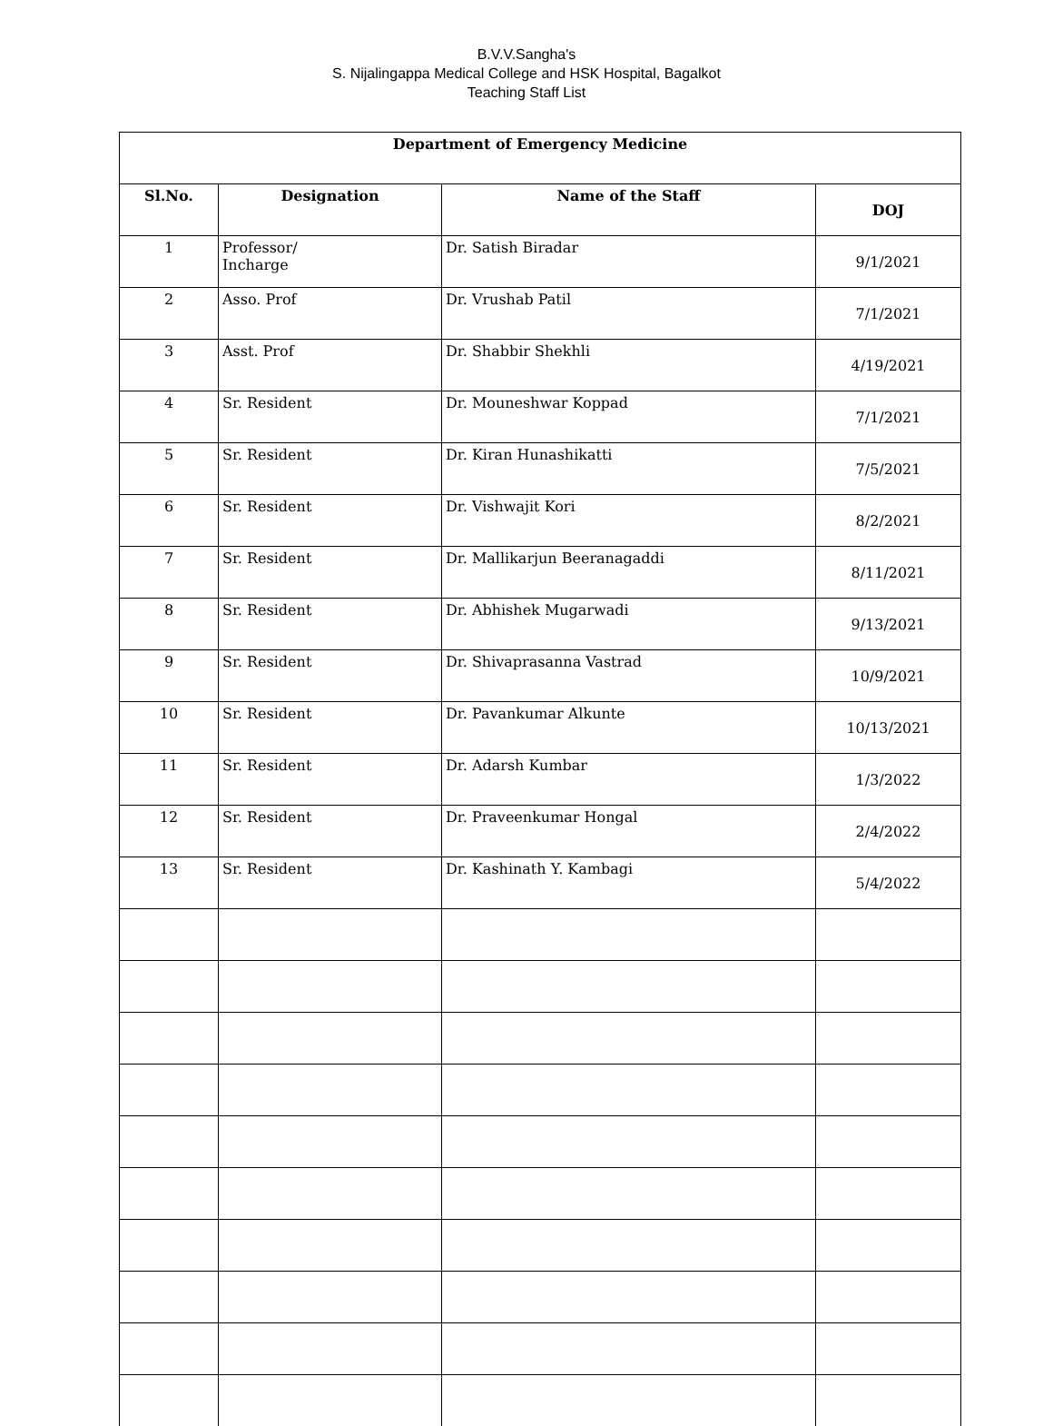B.V.V.Sangha's
S. Nijalingappa Medical College and HSK Hospital, Bagalkot
Teaching Staff List
| Department of Emergency Medicine | | | |
| --- | --- | --- | --- |
| Sl.No. | Designation | Name of the Staff | DOJ |
| 1 | Professor/ Incharge | Dr. Satish Biradar | 9/1/2021 |
| 2 | Asso. Prof | Dr. Vrushab Patil | 7/1/2021 |
| 3 | Asst. Prof | Dr. Shabbir Shekhli | 4/19/2021 |
| 4 | Sr. Resident | Dr. Mouneshwar Koppad | 7/1/2021 |
| 5 | Sr. Resident | Dr. Kiran Hunashikatti | 7/5/2021 |
| 6 | Sr. Resident | Dr. Vishwajit Kori | 8/2/2021 |
| 7 | Sr. Resident | Dr. Mallikarjun Beeranagaddi | 8/11/2021 |
| 8 | Sr. Resident | Dr. Abhishek Mugarwadi | 9/13/2021 |
| 9 | Sr. Resident | Dr. Shivaprasanna Vastrad | 10/9/2021 |
| 10 | Sr. Resident | Dr. Pavankumar Alkunte | 10/13/2021 |
| 11 | Sr. Resident | Dr. Adarsh Kumbar | 1/3/2022 |
| 12 | Sr. Resident | Dr. Praveenkumar Hongal | 2/4/2022 |
| 13 | Sr. Resident | Dr. Kashinath Y. Kambagi | 5/4/2022 |